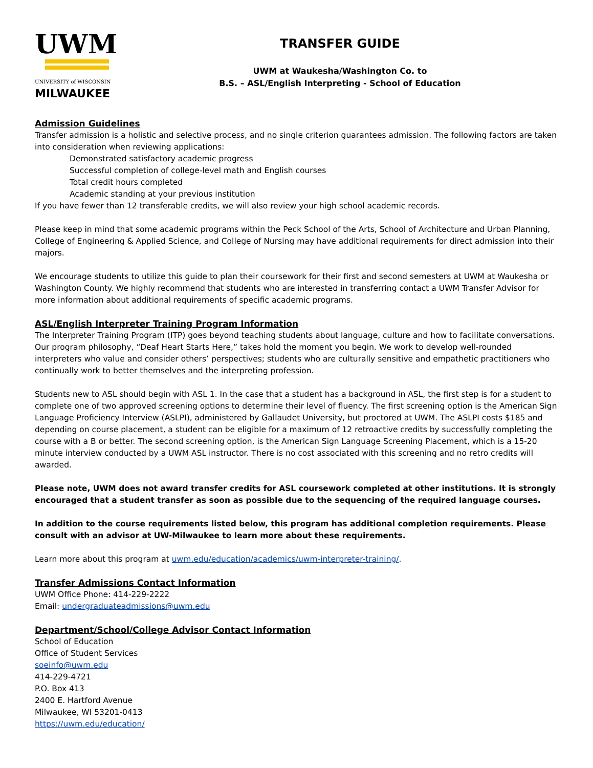UWM
UNIVERSITY of WISCONSIN
MILWAUKEE
TRANSFER GUIDE
UWM at Waukesha/Washington Co. to
B.S. – ASL/English Interpreting - School of Education
Admission Guidelines
Transfer admission is a holistic and selective process, and no single criterion guarantees admission. The following factors are taken into consideration when reviewing applications:
Demonstrated satisfactory academic progress
Successful completion of college-level math and English courses
Total credit hours completed
Academic standing at your previous institution
If you have fewer than 12 transferable credits, we will also review your high school academic records.
Please keep in mind that some academic programs within the Peck School of the Arts, School of Architecture and Urban Planning, College of Engineering & Applied Science, and College of Nursing may have additional requirements for direct admission into their majors.
We encourage students to utilize this guide to plan their coursework for their first and second semesters at UWM at Waukesha or Washington County. We highly recommend that students who are interested in transferring contact a UWM Transfer Advisor for more information about additional requirements of specific academic programs.
ASL/English Interpreter Training Program Information
The Interpreter Training Program (ITP) goes beyond teaching students about language, culture and how to facilitate conversations. Our program philosophy, “Deaf Heart Starts Here,” takes hold the moment you begin. We work to develop well-rounded interpreters who value and consider others’ perspectives; students who are culturally sensitive and empathetic practitioners who continually work to better themselves and the interpreting profession.
Students new to ASL should begin with ASL 1. In the case that a student has a background in ASL, the first step is for a student to complete one of two approved screening options to determine their level of fluency. The first screening option is the American Sign Language Proficiency Interview (ASLPI), administered by Gallaudet University, but proctored at UWM. The ASLPI costs $185 and depending on course placement, a student can be eligible for a maximum of 12 retroactive credits by successfully completing the course with a B or better. The second screening option, is the American Sign Language Screening Placement, which is a 15-20 minute interview conducted by a UWM ASL instructor. There is no cost associated with this screening and no retro credits will awarded.
Please note, UWM does not award transfer credits for ASL coursework completed at other institutions. It is strongly encouraged that a student transfer as soon as possible due to the sequencing of the required language courses.
In addition to the course requirements listed below, this program has additional completion requirements. Please consult with an advisor at UW-Milwaukee to learn more about these requirements.
Learn more about this program at uwm.edu/education/academics/uwm-interpreter-training/.
Transfer Admissions Contact Information
UWM Office Phone: 414-229-2222
Email: undergraduateadmissions@uwm.edu
Department/School/College Advisor Contact Information
School of Education
Office of Student Services
soeinfo@uwm.edu
414-229-4721
P.O. Box 413
2400 E. Hartford Avenue
Milwaukee, WI 53201-0413
https://uwm.edu/education/